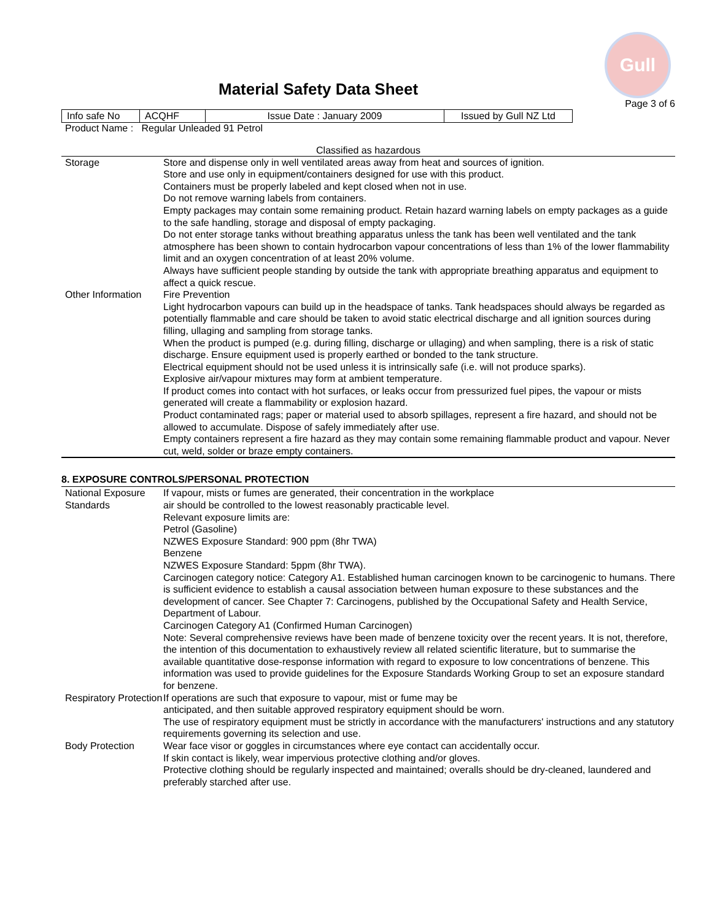Gull
Material Safety Data Sheet
Page 3 of 6
| Info safe No | ACQHF | Issue Date : January 2009 | Issued by Gull NZ Ltd |
Product Name : Regular Unleaded 91 Petrol
Classified as hazardous
| Storage | Store and dispense only in well ventilated areas away from heat and sources of ignition. Store and use only in equipment/containers designed for use with this product. Containers must be properly labeled and kept closed when not in use. Do not remove warning labels from containers. Empty packages may contain some remaining product. Retain hazard warning labels on empty packages as a guide to the safe handling, storage and disposal of empty packaging. Do not enter storage tanks without breathing apparatus unless the tank has been well ventilated and the tank atmosphere has been shown to contain hydrocarbon vapour concentrations of less than 1% of the lower flammability limit and an oxygen concentration of at least 20% volume. Always have sufficient people standing by outside the tank with appropriate breathing apparatus and equipment to affect a quick rescue. |
| Other Information | Fire Prevention Light hydrocarbon vapours can build up in the headspace of tanks. Tank headspaces should always be regarded as potentially flammable and care should be taken to avoid static electrical discharge and all ignition sources during filling, ullaging and sampling from storage tanks. When the product is pumped (e.g. during filling, discharge or ullaging) and when sampling, there is a risk of static discharge. Ensure equipment used is properly earthed or bonded to the tank structure. Electrical equipment should not be used unless it is intrinsically safe (i.e. will not produce sparks). Explosive air/vapour mixtures may form at ambient temperature. If product comes into contact with hot surfaces, or leaks occur from pressurized fuel pipes, the vapour or mists generated will create a flammability or explosion hazard. Product contaminated rags; paper or material used to absorb spillages, represent a fire hazard, and should not be allowed to accumulate. Dispose of safely immediately after use. Empty containers represent a fire hazard as they may contain some remaining flammable product and vapour. Never cut, weld, solder or braze empty containers. |
8. EXPOSURE CONTROLS/PERSONAL PROTECTION
| National Exposure Standards | If vapour, mists or fumes are generated, their concentration in the workplace air should be controlled to the lowest reasonably practicable level. Relevant exposure limits are: Petrol (Gasoline) NZWES Exposure Standard: 900 ppm (8hr TWA) Benzene NZWES Exposure Standard: 5ppm (8hr TWA). Carcinogen category notice: Category A1. Established human carcinogen known to be carcinogenic to humans. There is sufficient evidence to establish a causal association between human exposure to these substances and the development of cancer. See Chapter 7: Carcinogens, published by the Occupational Safety and Health Service, Department of Labour. Carcinogen Category A1 (Confirmed Human Carcinogen) Note: Several comprehensive reviews have been made of benzene toxicity over the recent years. It is not, therefore, the intention of this documentation to exhaustively review all related scientific literature, but to summarise the available quantitative dose-response information with regard to exposure to low concentrations of benzene. This information was used to provide guidelines for the Exposure Standards Working Group to set an exposure standard for benzene. |
| Respiratory Protection | If operations are such that exposure to vapour, mist or fume may be anticipated, and then suitable approved respiratory equipment should be worn. The use of respiratory equipment must be strictly in accordance with the manufacturers' instructions and any statutory requirements governing its selection and use. |
| Body Protection | Wear face visor or goggles in circumstances where eye contact can accidentally occur. If skin contact is likely, wear impervious protective clothing and/or gloves. Protective clothing should be regularly inspected and maintained; overalls should be dry-cleaned, laundered and preferably starched after use. |